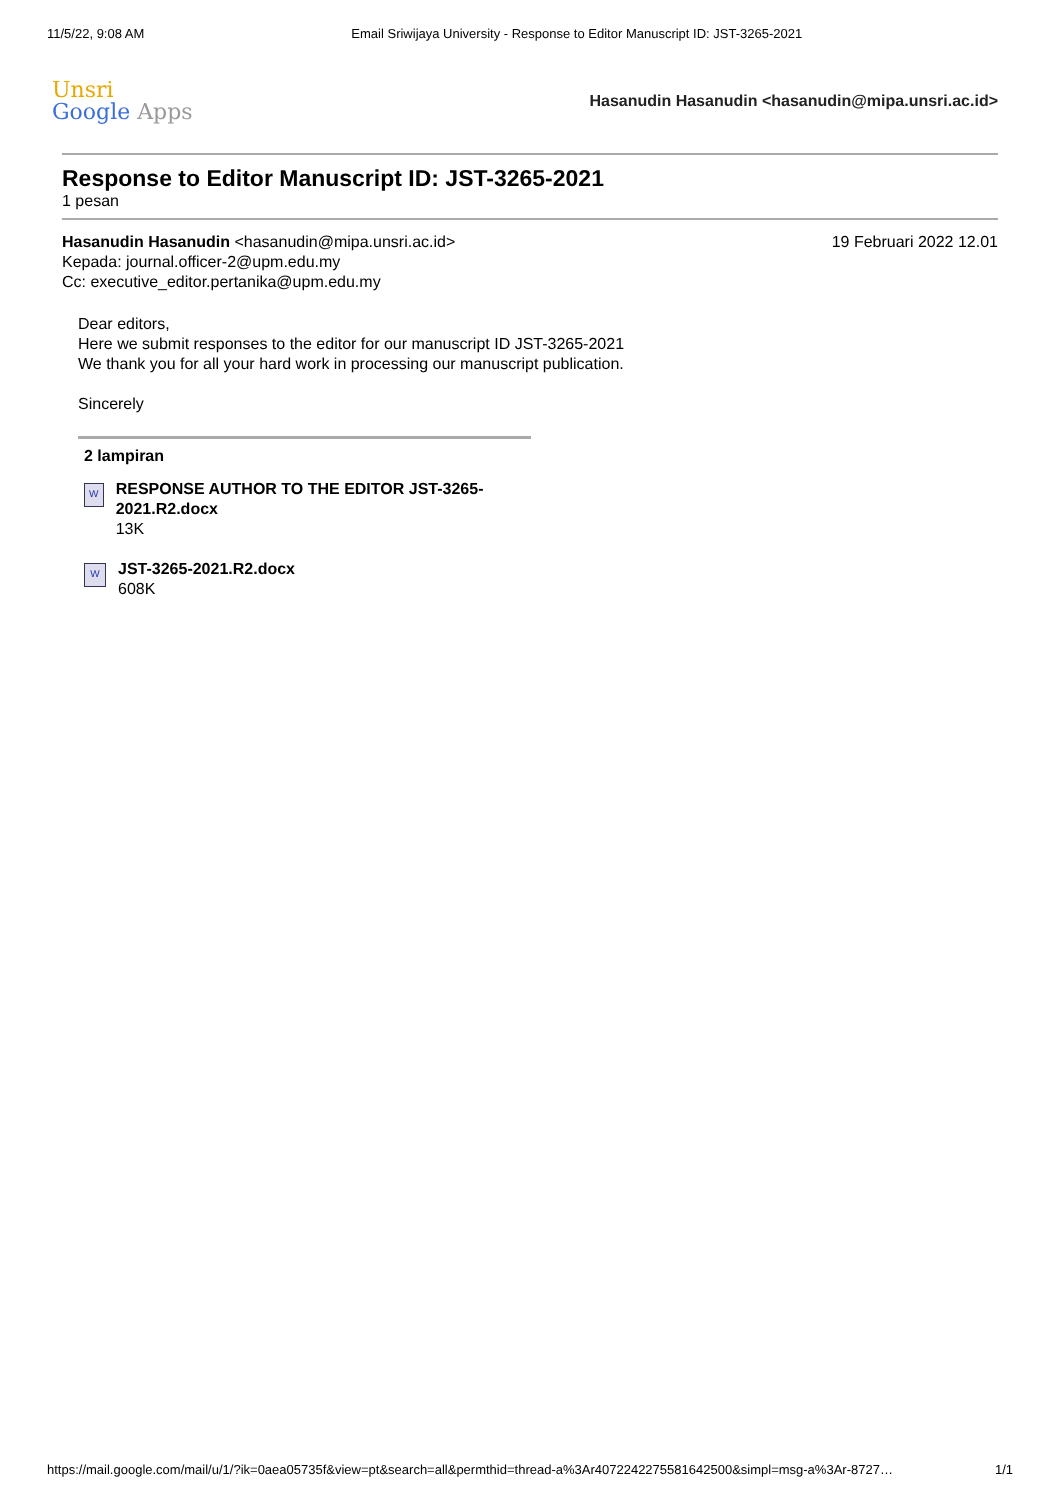11/5/22, 9:08 AM Email Sriwijaya University - Response to Editor Manuscript ID: JST-3265-2021
Unsri
Google Apps
Hasanudin Hasanudin <hasanudin@mipa.unsri.ac.id>
Response to Editor Manuscript ID: JST-3265-2021
1 pesan
Hasanudin Hasanudin <hasanudin@mipa.unsri.ac.id> 19 Februari 2022 12.01
Kepada: journal.officer-2@upm.edu.my
Cc: executive_editor.pertanika@upm.edu.my
Dear editors,
Here we submit responses to the editor for our manuscript ID JST-3265-2021
We thank you for all your hard work in processing our manuscript publication.
Sincerely
2 lampiran
W
RESPONSE AUTHOR TO THE EDITOR JST-3265-2021.R2.docx
13K
W
JST-3265-2021.R2.docx
608K
https://mail.google.com/mail/u/1/?ik=0aea05735f&view=pt&search=all&permthid=thread-a%3Ar4072242275581642500&simpl=msg-a%3Ar-8727… 1/1